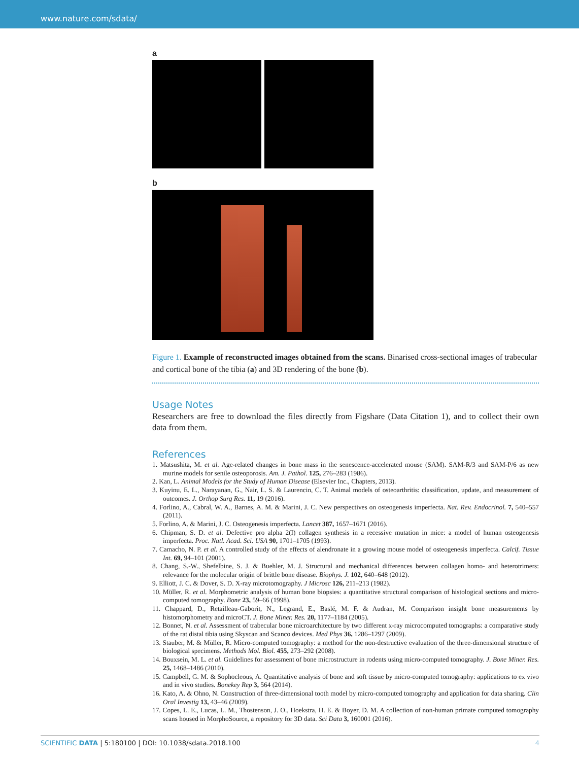www.nature.com/sdata/
a
b
Figure 1. Example of reconstructed images obtained from the scans. Binarised cross-sectional images of trabecular and cortical bone of the tibia (a) and 3D rendering of the bone (b).
Usage Notes
Researchers are free to download the files directly from Figshare (Data Citation 1), and to collect their own data from them.
References
1. Matsushita, M. et al. Age-related changes in bone mass in the senescence-accelerated mouse (SAM). SAM-R/3 and SAM-P/6 as new murine models for senile osteoporosis. Am. J. Pathol. 125, 276–283 (1986).
2. Kan, L. Animal Models for the Study of Human Disease (Elsevier Inc., Chapters, 2013).
3. Kuyinu, E. L., Narayanan, G., Nair, L. S. & Laurencin, C. T. Animal models of osteoarthritis: classification, update, and measurement of outcomes. J. Orthop Surg Res. 11, 19 (2016).
4. Forlino, A., Cabral, W. A., Barnes, A. M. & Marini, J. C. New perspectives on osteogenesis imperfecta. Nat. Rev. Endocrinol. 7, 540–557 (2011).
5. Forlino, A. & Marini, J. C. Osteogenesis imperfecta. Lancet 387, 1657–1671 (2016).
6. Chipman, S. D. et al. Defective pro alpha 2(I) collagen synthesis in a recessive mutation in mice: a model of human osteogenesis imperfecta. Proc. Natl. Acad. Sci. USA 90, 1701–1705 (1993).
7. Camacho, N. P. et al. A controlled study of the effects of alendronate in a growing mouse model of osteogenesis imperfecta. Calcif. Tissue Int. 69, 94–101 (2001).
8. Chang, S.-W., Shefelbine, S. J. & Buehler, M. J. Structural and mechanical differences between collagen homo- and heterotrimers: relevance for the molecular origin of brittle bone disease. Biophys. J. 102, 640–648 (2012).
9. Elliott, J. C. & Dover, S. D. X-ray microtomography. J Microsc 126, 211–213 (1982).
10. Müller, R. et al. Morphometric analysis of human bone biopsies: a quantitative structural comparison of histological sections and micro-computed tomography. Bone 23, 59–66 (1998).
11. Chappard, D., Retailleau-Gaborit, N., Legrand, E., Baslé, M. F. & Audran, M. Comparison insight bone measurements by histomorphometry and microCT. J. Bone Miner. Res. 20, 1177–1184 (2005).
12. Bonnet, N. et al. Assessment of trabecular bone microarchitecture by two different x-ray microcomputed tomographs: a comparative study of the rat distal tibia using Skyscan and Scanco devices. Med Phys 36, 1286–1297 (2009).
13. Stauber, M. & Müller, R. Micro-computed tomography: a method for the non-destructive evaluation of the three-dimensional structure of biological specimens. Methods Mol. Biol. 455, 273–292 (2008).
14. Bouxsein, M. L. et al. Guidelines for assessment of bone microstructure in rodents using micro-computed tomography. J. Bone Miner. Res. 25, 1468–1486 (2010).
15. Campbell, G. M. & Sophocleous, A. Quantitative analysis of bone and soft tissue by micro-computed tomography: applications to ex vivo and in vivo studies. Bonekey Rep 3, 564 (2014).
16. Kato, A. & Ohno, N. Construction of three-dimensional tooth model by micro-computed tomography and application for data sharing. Clin Oral Investig 13, 43–46 (2009).
17. Copes, L. E., Lucas, L. M., Thostenson, J. O., Hoekstra, H. E. & Boyer, D. M. A collection of non-human primate computed tomography scans housed in MorphoSource, a repository for 3D data. Sci Data 3, 160001 (2016).
SCIENTIFIC DATA | 5:180100 | DOI: 10.1038/sdata.2018.100 4